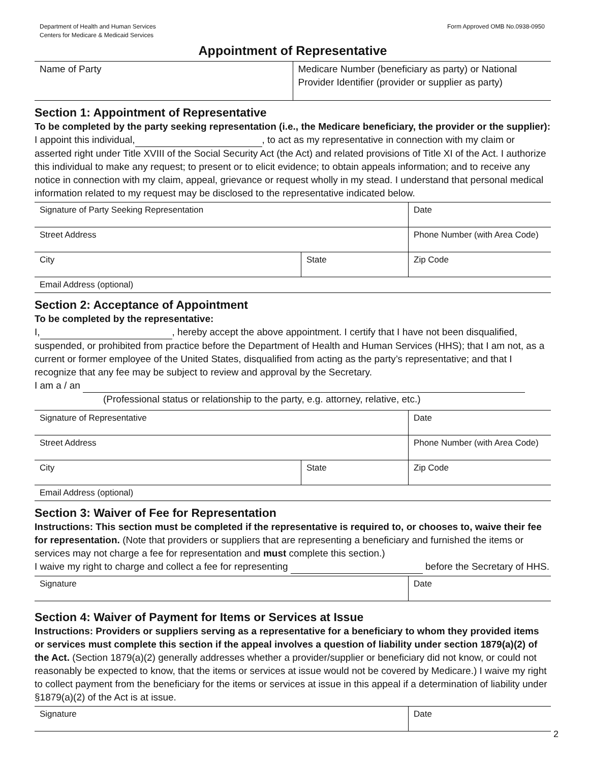Department of Health and Human Services
Centers for Medicare & Medicaid Services
Form Approved OMB No.0938-0950
Appointment of Representative
| Name of Party | Medicare Number (beneficiary as party) or National Provider Identifier (provider or supplier as party) |
Section 1: Appointment of Representative
To be completed by the party seeking representation (i.e., the Medicare beneficiary, the provider or the supplier):
I appoint this individual, , to act as my representative in connection with my claim or asserted right under Title XVIII of the Social Security Act (the Act) and related provisions of Title XI of the Act. I authorize this individual to make any request; to present or to elicit evidence; to obtain appeals information; and to receive any notice in connection with my claim, appeal, grievance or request wholly in my stead. I understand that personal medical information related to my request may be disclosed to the representative indicated below.
| Signature of Party Seeking Representation | | Date |
| Street Address | | Phone Number (with Area Code) |
| City | State | Zip Code |
| Email Address (optional) | | |
Section 2: Acceptance of Appointment
To be completed by the representative:
I, , hereby accept the above appointment. I certify that I have not been disqualified, suspended, or prohibited from practice before the Department of Health and Human Services (HHS); that I am not, as a current or former employee of the United States, disqualified from acting as the party’s representative; and that I recognize that any fee may be subject to review and approval by the Secretary.
I am a / an
(Professional status or relationship to the party, e.g. attorney, relative, etc.)
| Signature of Representative | | Date |
| Street Address | | Phone Number (with Area Code) |
| City | State | Zip Code |
| Email Address (optional) | | |
Section 3: Waiver of Fee for Representation
Instructions: This section must be completed if the representative is required to, or chooses to, waive their fee for representation. (Note that providers or suppliers that are representing a beneficiary and furnished the items or services may not charge a fee for representation and must complete this section.)
I waive my right to charge and collect a fee for representing before the Secretary of HHS.
| Signature | Date |
Section 4: Waiver of Payment for Items or Services at Issue
Instructions: Providers or suppliers serving as a representative for a beneficiary to whom they provided items or services must complete this section if the appeal involves a question of liability under section 1879(a)(2) of the Act. (Section 1879(a)(2) generally addresses whether a provider/supplier or beneficiary did not know, or could not reasonably be expected to know, that the items or services at issue would not be covered by Medicare.) I waive my right to collect payment from the beneficiary for the items or services at issue in this appeal if a determination of liability under §1879(a)(2) of the Act is at issue.
| Signature | Date |
2